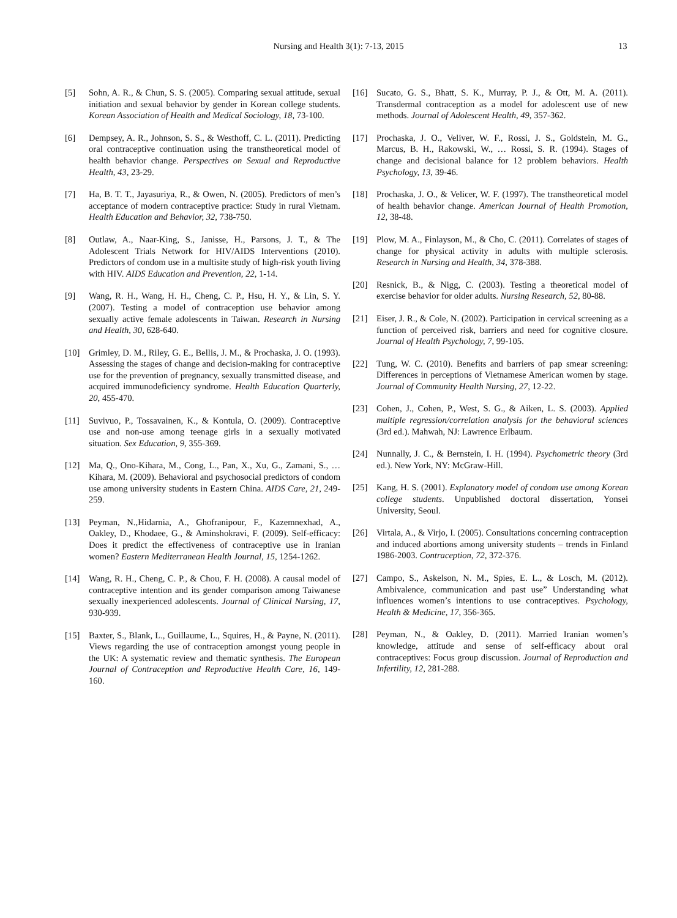Nursing and Health 3(1): 7-13, 2015 13
[5] Sohn, A. R., & Chun, S. S. (2005). Comparing sexual attitude, sexual initiation and sexual behavior by gender in Korean college students. Korean Association of Health and Medical Sociology, 18, 73-100.
[6] Dempsey, A. R., Johnson, S. S., & Westhoff, C. L. (2011). Predicting oral contraceptive continuation using the transtheoretical model of health behavior change. Perspectives on Sexual and Reproductive Health, 43, 23-29.
[7] Ha, B. T. T., Jayasuriya, R., & Owen, N. (2005). Predictors of men’s acceptance of modern contraceptive practice: Study in rural Vietnam. Health Education and Behavior, 32, 738-750.
[8] Outlaw, A., Naar-King, S., Janisse, H., Parsons, J. T., & The Adolescent Trials Network for HIV/AIDS Interventions (2010). Predictors of condom use in a multisite study of high-risk youth living with HIV. AIDS Education and Prevention, 22, 1-14.
[9] Wang, R. H., Wang, H. H., Cheng, C. P., Hsu, H. Y., & Lin, S. Y. (2007). Testing a model of contraception use behavior among sexually active female adolescents in Taiwan. Research in Nursing and Health, 30, 628-640.
[10] Grimley, D. M., Riley, G. E., Bellis, J. M., & Prochaska, J. O. (1993). Assessing the stages of change and decision-making for contraceptive use for the prevention of pregnancy, sexually transmitted disease, and acquired immunodeficiency syndrome. Health Education Quarterly, 20, 455-470.
[11] Suvivuo, P., Tossavainen, K., & Kontula, O. (2009). Contraceptive use and non-use among teenage girls in a sexually motivated situation. Sex Education, 9, 355-369.
[12] Ma, Q., Ono-Kihara, M., Cong, L., Pan, X., Xu, G., Zamani, S., … Kihara, M. (2009). Behavioral and psychosocial predictors of condom use among university students in Eastern China. AIDS Care, 21, 249-259.
[13] Peyman, N.,Hidarnia, A., Ghofranipour, F., Kazemnexhad, A., Oakley, D., Khodaee, G., & Aminshokravi, F. (2009). Self-efficacy: Does it predict the effectiveness of contraceptive use in Iranian women? Eastern Mediterranean Health Journal, 15, 1254-1262.
[14] Wang, R. H., Cheng, C. P., & Chou, F. H. (2008). A causal model of contraceptive intention and its gender comparison among Taiwanese sexually inexperienced adolescents. Journal of Clinical Nursing, 17, 930-939.
[15] Baxter, S., Blank, L., Guillaume, L., Squires, H., & Payne, N. (2011). Views regarding the use of contraception amongst young people in the UK: A systematic review and thematic synthesis. The European Journal of Contraception and Reproductive Health Care, 16, 149-160.
[16] Sucato, G. S., Bhatt, S. K., Murray, P. J., & Ott, M. A. (2011). Transdermal contraception as a model for adolescent use of new methods. Journal of Adolescent Health, 49, 357-362.
[17] Prochaska, J. O., Veliver, W. F., Rossi, J. S., Goldstein, M. G., Marcus, B. H., Rakowski, W., … Rossi, S. R. (1994). Stages of change and decisional balance for 12 problem behaviors. Health Psychology, 13, 39-46.
[18] Prochaska, J. O., & Velicer, W. F. (1997). The transtheoretical model of health behavior change. American Journal of Health Promotion, 12, 38-48.
[19] Plow, M. A., Finlayson, M., & Cho, C. (2011). Correlates of stages of change for physical activity in adults with multiple sclerosis. Research in Nursing and Health, 34, 378-388.
[20] Resnick, B., & Nigg, C. (2003). Testing a theoretical model of exercise behavior for older adults. Nursing Research, 52, 80-88.
[21] Eiser, J. R., & Cole, N. (2002). Participation in cervical screening as a function of perceived risk, barriers and need for cognitive closure. Journal of Health Psychology, 7, 99-105.
[22] Tung, W. C. (2010). Benefits and barriers of pap smear screening: Differences in perceptions of Vietnamese American women by stage. Journal of Community Health Nursing, 27, 12-22.
[23] Cohen, J., Cohen, P., West, S. G., & Aiken, L. S. (2003). Applied multiple regression/correlation analysis for the behavioral sciences (3rd ed.). Mahwah, NJ: Lawrence Erlbaum.
[24] Nunnally, J. C., & Bernstein, I. H. (1994). Psychometric theory (3rd ed.). New York, NY: McGraw-Hill.
[25] Kang, H. S. (2001). Explanatory model of condom use among Korean college students. Unpublished doctoral dissertation, Yonsei University, Seoul.
[26] Virtala, A., & Virjo, I. (2005). Consultations concerning contraception and induced abortions among university students – trends in Finland 1986-2003. Contraception, 72, 372-376.
[27] Campo, S., Askelson, N. M., Spies, E. L., & Losch, M. (2012). Ambivalence, communication and past use” Understanding what influences women’s intentions to use contraceptives. Psychology, Health & Medicine, 17, 356-365.
[28] Peyman, N., & Oakley, D. (2011). Married Iranian women’s knowledge, attitude and sense of self-efficacy about oral contraceptives: Focus group discussion. Journal of Reproduction and Infertility, 12, 281-288.